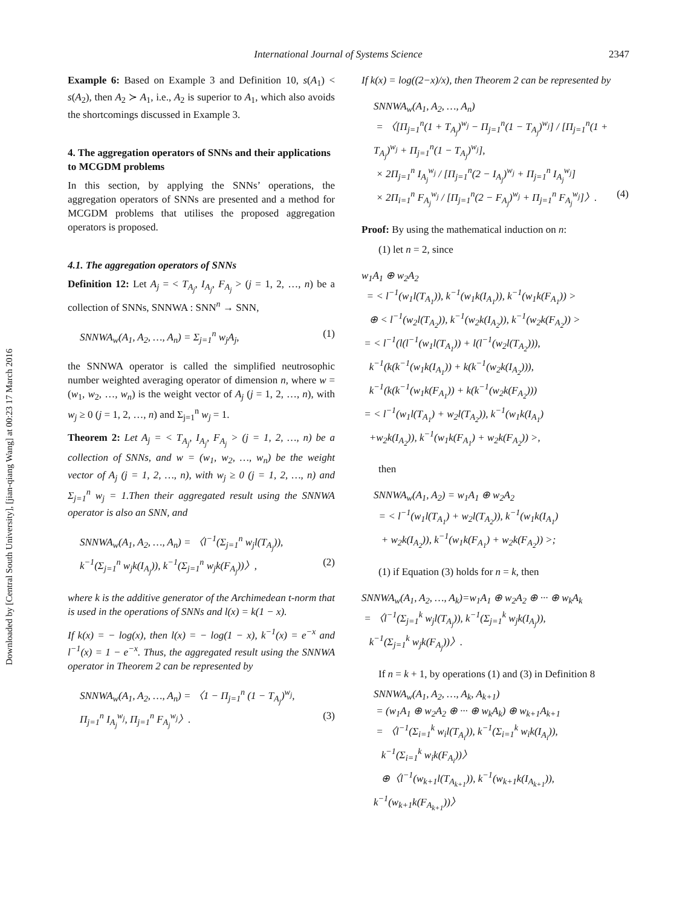Downloaded by [Central South University], [jian-qiang Wang] at 00:23 17 March 2016
International Journal of Systems Science 2347
Example 6: Based on Example 3 and Definition 10, s(A<sub>1</sub>) < s(A<sub>2</sub>), then A<sub>2</sub> ≻ A<sub>1</sub>, i.e., A<sub>2</sub> is superior to A<sub>1</sub>, which also avoids the shortcomings discussed in Example 3.
4. The aggregation operators of SNNs and their applications to MCGDM problems
In this section, by applying the SNNs’ operations, the aggregation operators of SNNs are presented and a method for MCGDM problems that utilises the proposed aggregation operators is proposed.
4.1. The aggregation operators of SNNs
Definition 12: Let A<sub>j</sub> = < T<sub>A<sub>j</sub></sub>, I<sub>A<sub>j</sub></sub>, F<sub>A<sub>j</sub></sub> > (j = 1, 2, …, n) be a collection of SNNs, SNNWA : SNN<sup>n</sup> → SNN,
SNNWA<sub>w</sub>(A<sub>1</sub>, A<sub>2</sub>, …, A<sub>n</sub>) = Σ<sub>j=1</sub><sup>n</sup> w<sub>j</sub>A<sub>j</sub>, (1)
the SNNWA operator is called the simplified neutrosophic number weighted averaging operator of dimension n, where w = (w<sub>1</sub>, w<sub>2</sub>, …, w<sub>n</sub>) is the weight vector of A<sub>j</sub> (j = 1, 2, …, n), with w<sub>j</sub> ≥ 0 (j = 1, 2, …, n) and Σ<sub>j=1</sub><sup>n</sup> w<sub>j</sub> = 1.
Theorem 2: Let A<sub>j</sub> = < T<sub>A<sub>j</sub></sub>, I<sub>A<sub>j</sub></sub>, F<sub>A<sub>j</sub></sub> > (j = 1, 2, …, n) be a collection of SNNs, and w = (w<sub>1</sub>, w<sub>2</sub>, …, w<sub>n</sub>) be the weight vector of A<sub>j</sub> (j = 1, 2, …, n), with w<sub>j</sub> ≥ 0 (j = 1, 2, …, n) and Σ<sub>j=1</sub><sup>n</sup> w<sub>j</sub> = 1.Then their aggregated result using the SNNWA operator is also an SNN, and
SNNWA<sub>w</sub>(A<sub>1</sub>, A<sub>2</sub>, …, A<sub>n</sub>) = 〈l<sup>−1</sup>(Σ<sub>j=1</sub><sup>n</sup> w<sub>j</sub>l(T<sub>A<sub>j</sub></sub>)), k<sup>−1</sup>(Σ<sub>j=1</sub><sup>n</sup> w<sub>j</sub>k(I<sub>A<sub>j</sub></sub>)), k<sup>−1</sup>(Σ<sub>j=1</sub><sup>n</sup> w<sub>j</sub>k(F<sub>A<sub>j</sub></sub>))〉, (2)
where k is the additive generator of the Archimedean t-norm that is used in the operations of SNNs and l(x) = k(1 − x).
If k(x) = − log(x), then l(x) = − log(1 − x), k<sup>−1</sup>(x) = e<sup>−x</sup> and l<sup>−1</sup>(x) = 1 − e<sup>−x</sup>. Thus, the aggregated result using the SNNWA operator in Theorem 2 can be represented by
SNNWA<sub>w</sub>(A<sub>1</sub>, A<sub>2</sub>, …, A<sub>n</sub>) = 〈1 − Π<sub>j=1</sub><sup>n</sup> (1 − T<sub>A<sub>j</sub></sub>)<sup>w<sub>j</sub></sup>, Π<sub>j=1</sub><sup>n</sup> I<sub>A<sub>j</sub></sub><sup>w<sub>j</sub></sup>, Π<sub>j=1</sub><sup>n</sup> F<sub>A<sub>j</sub></sub><sup>w<sub>j</sub></sup>〉. (3)
If k(x) = log((2−x)/x), then Theorem 2 can be represented by
SNNWA<sub>w</sub>(A<sub>1</sub>, A<sub>2</sub>, …, A<sub>n</sub>) = 〈[Π<sub>j=1</sub><sup>n</sup>(1 + T<sub>A<sub>j</sub></sub>)<sup>w<sub>j</sub></sup> − Π<sub>j=1</sub><sup>n</sup>(1 − T<sub>A<sub>j</sub></sub>)<sup>w<sub>j</sub></sup>] / [Π<sub>j=1</sub><sup>n</sup>(1 + T<sub>A<sub>j</sub></sub>)<sup>w<sub>j</sub></sup> + Π<sub>j=1</sub><sup>n</sup>(1 − T<sub>A<sub>j</sub></sub>)<sup>w<sub>j</sub></sup>], × 2Π<sub>j=1</sub><sup>n</sup> I<sub>A<sub>j</sub></sub><sup>w<sub>j</sub></sup> / [Π<sub>j=1</sub><sup>n</sup>(2 − I<sub>A<sub>j</sub></sub>)<sup>w<sub>j</sub></sup> + Π<sub>j=1</sub><sup>n</sup> I<sub>A<sub>j</sub></sub><sup>w<sub>j</sub></sup>] × 2Π<sub>i=1</sub><sup>n</sup> F<sub>A<sub>j</sub></sub><sup>w<sub>j</sub></sup> / [Π<sub>j=1</sub><sup>n</sup>(2 − F<sub>A<sub>j</sub></sub>)<sup>w<sub>j</sub></sup> + Π<sub>j=1</sub><sup>n</sup> F<sub>A<sub>j</sub></sub><sup>w<sub>j</sub></sup>]〉. (4)
Proof: By using the mathematical induction on n:
(1) let n = 2, since
w<sub>1</sub>A<sub>1</sub> ⊕ w<sub>2</sub>A<sub>2</sub> = < l<sup>−1</sup>(w<sub>1</sub>l(T<sub>A<sub>1</sub></sub>)), k<sup>−1</sup>(w<sub>1</sub>k(I<sub>A<sub>1</sub></sub>)), k<sup>−1</sup>(w<sub>1</sub>k(F<sub>A<sub>1</sub></sub>)) > ⊕ < l<sup>−1</sup>(w<sub>2</sub>l(T<sub>A<sub>2</sub></sub>)), k<sup>−1</sup>(w<sub>2</sub>k(I<sub>A<sub>2</sub></sub>)), k<sup>−1</sup>(w<sub>2</sub>k(F<sub>A<sub>2</sub></sub>)) > = < l<sup>−1</sup>(l(l<sup>−1</sup>(w<sub>1</sub>l(T<sub>A<sub>1</sub></sub>)) + l(l<sup>−1</sup>(w<sub>2</sub>l(T<sub>A<sub>2</sub></sub>))), k<sup>−1</sup>(k(k<sup>−1</sup>(w<sub>1</sub>k(I<sub>A<sub>1</sub></sub>)) + k(k<sup>−1</sup>(w<sub>2</sub>k(I<sub>A<sub>2</sub></sub>))), k<sup>−1</sup>(k(k<sup>−1</sup>(w<sub>1</sub>k(F<sub>A<sub>1</sub></sub>)) + k(k<sup>−1</sup>(w<sub>2</sub>k(F<sub>A<sub>2</sub></sub>))) = < l<sup>−1</sup>(w<sub>1</sub>l(T<sub>A<sub>1</sub></sub>) + w<sub>2</sub>l(T<sub>A<sub>2</sub></sub>)), k<sup>−1</sup>(w<sub>1</sub>k(I<sub>A<sub>1</sub></sub>) +w<sub>2</sub>k(I<sub>A<sub>2</sub></sub>)), k<sup>−1</sup>(w<sub>1</sub>k(F<sub>A<sub>1</sub></sub>) + w<sub>2</sub>k(F<sub>A<sub>2</sub></sub>)) >,
then
SNNWA<sub>w</sub>(A<sub>1</sub>, A<sub>2</sub>) = w<sub>1</sub>A<sub>1</sub> ⊕ w<sub>2</sub>A<sub>2</sub> = < l<sup>−1</sup>(w<sub>1</sub>l(T<sub>A<sub>1</sub></sub>) + w<sub>2</sub>l(T<sub>A<sub>2</sub></sub>)), k<sup>−1</sup>(w<sub>1</sub>k(I<sub>A<sub>1</sub></sub>) + w<sub>2</sub>k(I<sub>A<sub>2</sub></sub>)), k<sup>−1</sup>(w<sub>1</sub>k(F<sub>A<sub>1</sub></sub>) + w<sub>2</sub>k(F<sub>A<sub>2</sub></sub>)) >;
(1) if Equation (3) holds for n = k, then
SNNWA<sub>w</sub>(A<sub>1</sub>, A<sub>2</sub>, …, A<sub>k</sub>)=w<sub>1</sub>A<sub>1</sub> ⊕ w<sub>2</sub>A<sub>2</sub> ⊕ ··· ⊕ w<sub>k</sub>A<sub>k</sub> = 〈l<sup>−1</sup>(Σ<sub>j=1</sub><sup>k</sup> w<sub>j</sub>l(T<sub>A<sub>j</sub></sub>)), k<sup>−1</sup>(Σ<sub>j=1</sub><sup>k</sup> w<sub>j</sub>k(I<sub>A<sub>j</sub></sub>)), k<sup>−1</sup>(Σ<sub>j=1</sub><sup>k</sup> w<sub>j</sub>k(F<sub>A<sub>j</sub></sub>))〉.
If n = k + 1, by operations (1) and (3) in Definition 8
SNNWA<sub>w</sub>(A<sub>1</sub>, A<sub>2</sub>, …, A<sub>k</sub>, A<sub>k+1</sub>) = (w<sub>1</sub>A<sub>1</sub> ⊕ w<sub>2</sub>A<sub>2</sub> ⊕ ··· ⊕ w<sub>k</sub>A<sub>k</sub>) ⊕ w<sub>k+1</sub>A<sub>k+1</sub> = 〈l<sup>−1</sup>(Σ<sub>i=1</sub><sup>k</sup> w<sub>i</sub>l(T<sub>A<sub>i</sub></sub>)), k<sup>−1</sup>(Σ<sub>i=1</sub><sup>k</sup> w<sub>i</sub>k(I<sub>A<sub>i</sub></sub>)), k<sup>−1</sup>(Σ<sub>i=1</sub><sup>k</sup> w<sub>i</sub>k(F<sub>A<sub>i</sub></sub>))〉 ⊕〈l<sup>−1</sup>(w<sub>k+1</sub>l(T<sub>A<sub>k+1</sub></sub>)), k<sup>−1</sup>(w<sub>k+1</sub>k(I<sub>A<sub>k+1</sub></sub>)), k<sup>−1</sup>(w<sub>k+1</sub>k(F<sub>A<sub>k+1</sub></sub>))〉